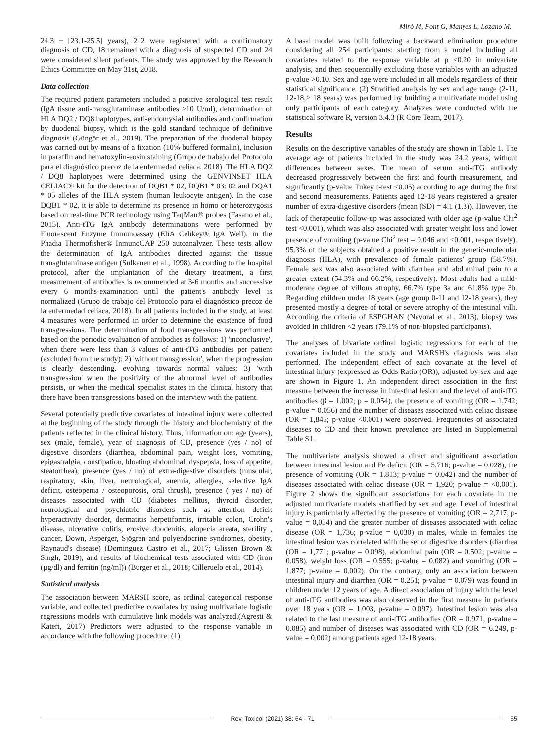Miró M, Font G, Manyes L, Lozano M.
24.3 ± [23.1-25.5] years), 212 were registered with a confirmatory diagnosis of CD, 18 remained with a diagnosis of suspected CD and 24 were considered silent patients. The study was approved by the Research Ethics Committee on May 31st, 2018.
Data collection
The required patient parameters included a positive serological test result (IgA tissue anti-transglutaminase antibodies ≥10 U/ml), determination of HLA DQ2 / DQ8 haplotypes, anti-endomysial antibodies and confirmation by duodenal biopsy, which is the gold standard technique of definitive diagnosis (Güngör et al., 2019). The preparation of the duodenal biopsy was carried out by means of a fixation (10% buffered formalin), inclusion in paraffin and hematoxylin-eosin staining (Grupo de trabajo del Protocolo para el diagnóstico precoz de la enfermedad celíaca, 2018). The HLA DQ2 / DQ8 haplotypes were determined using the GENVINSET HLA CELIAC® kit for the detection of DQB1 * 02, DQB1 * 03: 02 and DQA1 * 05 alleles of the HLA system (human leukocyte antigen). In the case DQB1 * 02, it is able to determine its presence in homo or heterozygosis based on real-time PCR technology using TaqMan® probes (Fasano et al., 2015). Anti-tTG IgA antibody determinations were performed by Fluorescent Enzyme Immunoassay (EliA Celikey® IgA Well), in the Phadia Thermofisher® InmunoCAP 250 autoanalyzer. These tests allow the determination of IgA antibodies directed against the tissue transglutaminase antigen (Sulkanen et al., 1998). According to the hospital protocol, after the implantation of the dietary treatment, a first measurement of antibodies is recommended at 3-6 months and successive every 6 months-examination until the patient's antibody level is normalized (Grupo de trabajo del Protocolo para el diagnóstico precoz de la enfermedad celíaca, 2018). In all patients included in the study, at least 4 measures were performed in order to determine the existence of food transgressions. The determination of food transgressions was performed based on the periodic evaluation of antibodies as follows: 1) 'inconclusive', when there were less than 3 values of anti-tTG antibodies per patient (excluded from the study); 2) 'without transgression', when the progression is clearly descending, evolving towards normal values; 3) 'with transgression' when the positivity of the abnormal level of antibodies persists, or when the medical specialist states in the clinical history that there have been transgressions based on the interview with the patient.
Several potentially predictive covariates of intestinal injury were collected at the beginning of the study through the history and biochemistry of the patients reflected in the clinical history. Thus, information on: age (years), sex (male, female), year of diagnosis of CD, presence (yes / no) of digestive disorders (diarrhea, abdominal pain, weight loss, vomiting, epigastralgia, constipation, bloating abdominal, dyspepsia, loss of appetite, steatorrhea), presence (yes / no) of extra-digestive disorders (muscular, respiratory, skin, liver, neurological, anemia, allergies, selective IgA deficit, osteopenia / osteoporosis, oral thrush), presence ( yes / no) of diseases associated with CD (diabetes mellitus, thyroid disorder, neurological and psychiatric disorders such as attention deficit hyperactivity disorder, dermatitis herpetiformis, irritable colon, Crohn's disease, ulcerative colitis, erosive duodenitis, alopecia areata, sterility , cancer, Down, Asperger, Sjögren and polyendocrine syndromes, obesity, Raynaud's disease) (Dominguez Castro et al., 2017; Glissen Brown & Singh, 2019), and results of biochemical tests associated with CD (iron (µg/dl) and ferritin (ng/ml)) (Burger et al., 2018; Cilleruelo et al., 2014).
Statistical analysis
The association between MARSH score, as ordinal categorical response variable, and collected predictive covariates by using multivariate logistic regressions models with cumulative link models was analyzed.(Agresti & Kateri, 2017) Predictors were adjusted to the response variable in accordance with the following procedure: (1)
A basal model was built following a backward elimination procedure considering all 254 participants: starting from a model including all covariates related to the response variable at p <0.20 in univariate analysis, and then sequentially excluding those variables with an adjusted p-value >0.10. Sex and age were included in all models regardless of their statistical significance. (2) Stratified analysis by sex and age range (2-11, 12-18,> 18 years) was performed by building a multivariate model using only participants of each category. Analyzes were conducted with the statistical software R, version 3.4.3 (R Core Team, 2017).
Results
Results on the descriptive variables of the study are shown in Table 1. The average age of patients included in the study was 24.2 years, without differences between sexes. The mean of serum anti-tTG antibody decreased progressively between the first and fourth measurement, and significantly (p-value Tukey t-test <0.05) according to age during the first and second measurements. Patients aged 12-18 years registered a greater number of extra-digestive disorders (mean (SD) = 4.1 (1.3)). However, the lack of therapeutic follow-up was associated with older age (p-value Chi<sup>2</sup> test <0.001), which was also associated with greater weight loss and lower presence of vomiting (p-value Chi<sup>2</sup> test = 0.046 and <0.001, respectively). 95.3% of the subjects obtained a positive result in the genetic-molecular diagnosis (HLA), with prevalence of female patients’ group (58.7%). Female sex was also associated with diarrhea and abdominal pain to a greater extent (54.3% and 66.2%, respectively). Most adults had a mild-moderate degree of villous atrophy, 66.7% type 3a and 61.8% type 3b. Regarding children under 18 years (age group 0-11 and 12-18 years), they presented mostly a degree of total or severe atrophy of the intestinal villi. According the criteria of ESPGHAN (Nevoral et al., 2013), biopsy was avoided in children <2 years (79.1% of non-biopsied participants).
The analyses of bivariate ordinal logistic regressions for each of the covariates included in the study and MARSH's diagnosis was also performed. The independent effect of each covariate at the level of intestinal injury (expressed as Odds Ratio (OR)), adjusted by sex and age are shown in Figure 1. An independent direct association in the first measure between the increase in intestinal lesion and the level of anti-tTG antibodies (β = 1.002; p = 0.054), the presence of vomiting (OR = 1,742; p-value = 0.056) and the number of diseases associated with celiac disease (OR = 1,845; p-value <0.001) were observed. Frequencies of associated diseases to CD and their known prevalence are listed in Supplemental Table S1.
The multivariate analysis showed a direct and significant association between intestinal lesion and Fe deficit (OR = 5,716; p-value = 0.028), the presence of vomiting (OR = 1.813; p-value = 0.042) and the number of diseases associated with celiac disease (OR = 1,920; p-value = <0.001). Figure 2 shows the significant associations for each covariate in the adjusted multivariate models stratified by sex and age. Level of intestinal injury is particularly affected by the presence of vomiting (OR = 2,717; p-value = 0,034) and the greater number of diseases associated with celiac disease (OR = 1,736; p-value = 0,030) in males, while in females the intestinal lesion was correlated with the set of digestive disorders (diarrhea (OR = 1,771; p-value = 0.098), abdominal pain (OR = 0.502; p-value = 0.058), weight loss (OR = 0.555; p-value = 0.082) and vomiting (OR = 1.877; p-value = 0.002). On the contrary, only an association between intestinal injury and diarrhea (OR = 0.251; p-value = 0.079) was found in children under 12 years of age. A direct association of injury with the level of anti-tTG antibodies was also observed in the first measure in patients over 18 years (OR = 1.003, p-value = 0.097). Intestinal lesion was also related to the last measure of anti-tTG antibodies (OR = 0.971, p-value = 0.085) and number of diseases was associated with CD (OR = 6.249, p-value = 0.002) among patients aged 12-18 years.
Rev. Toxicol (2021) 38: 64 - 71
65